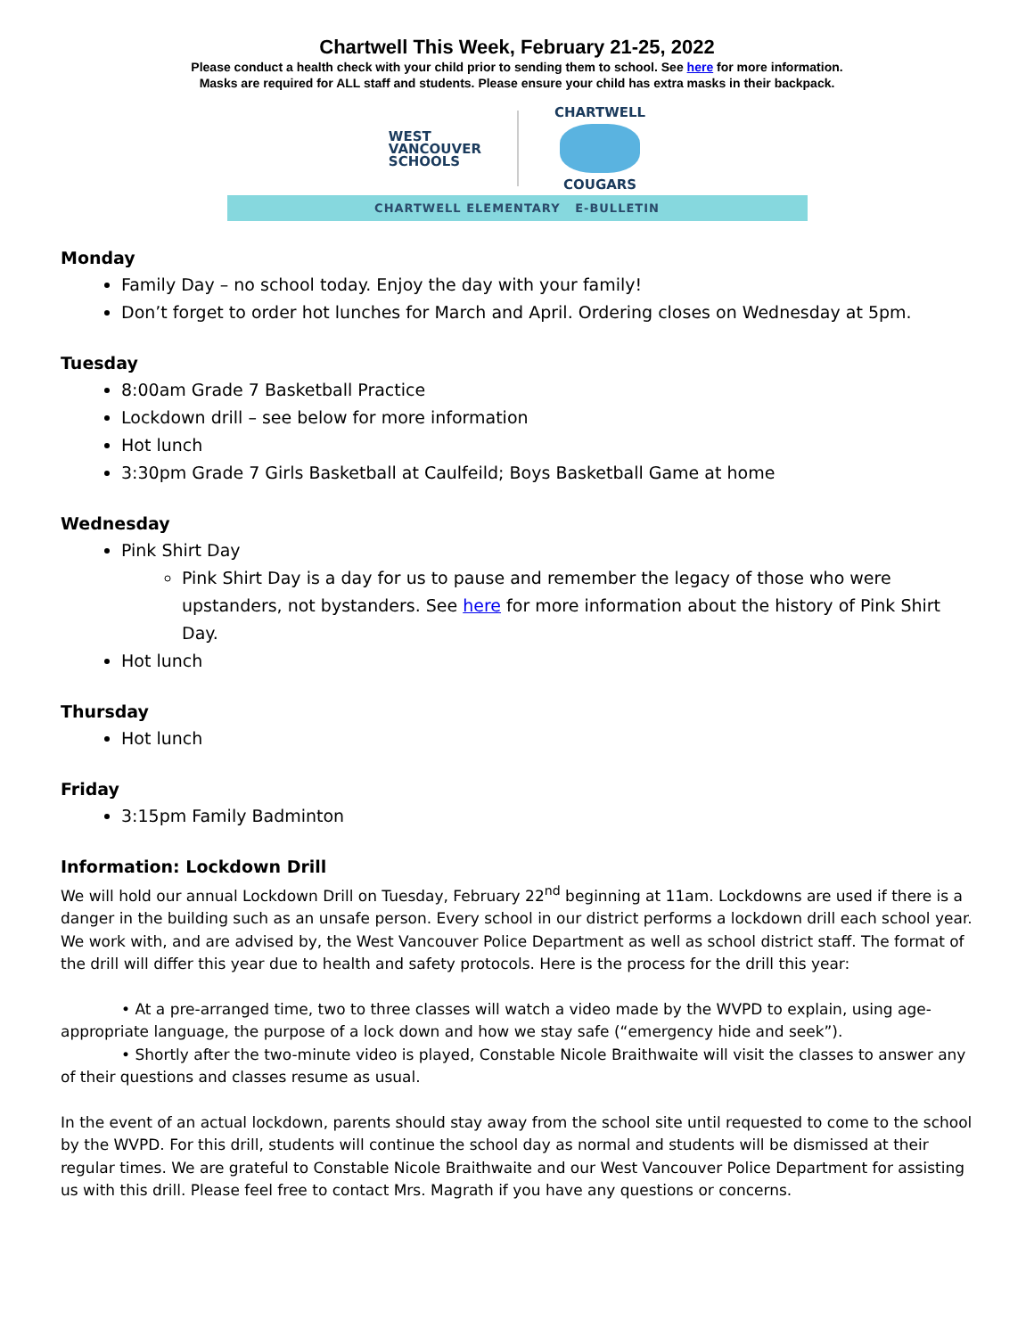Chartwell This Week, February 21-25, 2022
Please conduct a health check with your child prior to sending them to school. See here for more information.
Masks are required for ALL staff and students. Please ensure your child has extra masks in their backpack.
WEST
VANCOUVER
SCHOOLS
CHARTWELL
COUGARS
CHARTWELL ELEMENTARY E-BULLETIN
Monday
Family Day – no school today. Enjoy the day with your family!
Don’t forget to order hot lunches for March and April. Ordering closes on Wednesday at 5pm.
Tuesday
8:00am Grade 7 Basketball Practice
Lockdown drill – see below for more information
Hot lunch
3:30pm Grade 7 Girls Basketball at Caulfeild; Boys Basketball Game at home
Wednesday
Pink Shirt Day
Pink Shirt Day is a day for us to pause and remember the legacy of those who were upstanders, not bystanders. See here for more information about the history of Pink Shirt Day.
Hot lunch
Thursday
Hot lunch
Friday
3:15pm Family Badminton
Information: Lockdown Drill
We will hold our annual Lockdown Drill on Tuesday, February 22<sup>nd</sup> beginning at 11am. Lockdowns are used if there is a danger in the building such as an unsafe person. Every school in our district performs a lockdown drill each school year. We work with, and are advised by, the West Vancouver Police Department as well as school district staff. The format of the drill will differ this year due to health and safety protocols. Here is the process for the drill this year:
• At a pre-arranged time, two to three classes will watch a video made by the WVPD to explain, using age-appropriate language, the purpose of a lock down and how we stay safe (“emergency hide and seek”).
• Shortly after the two-minute video is played, Constable Nicole Braithwaite will visit the classes to answer any of their questions and classes resume as usual.
In the event of an actual lockdown, parents should stay away from the school site until requested to come to the school by the WVPD. For this drill, students will continue the school day as normal and students will be dismissed at their regular times. We are grateful to Constable Nicole Braithwaite and our West Vancouver Police Department for assisting us with this drill. Please feel free to contact Mrs. Magrath if you have any questions or concerns.